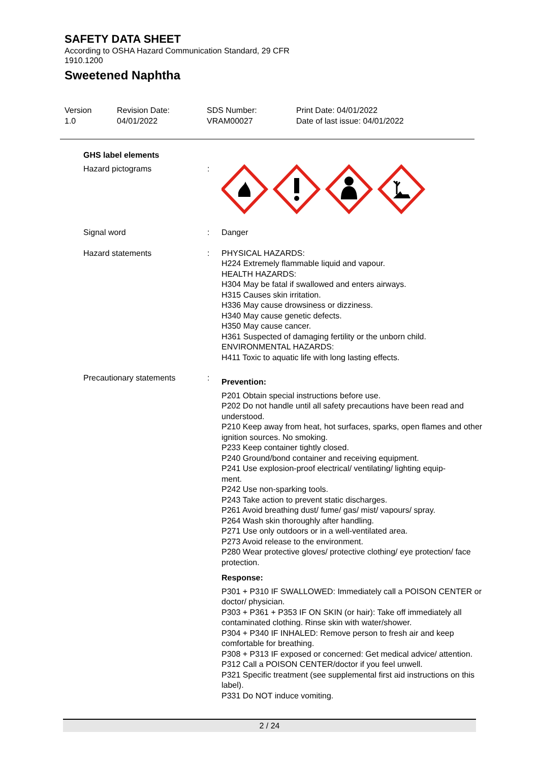SAFETY DATA SHEET
According to OSHA Hazard Communication Standard, 29 CFR
1910.1200
Sweetened Naphtha
Version
1.0
Revision Date:
04/01/2022
SDS Number:
VRAM00027
Print Date: 04/01/2022
Date of last issue: 04/01/2022
GHS label elements
Hazard pictograms :
Signal word : Danger
Hazard statements : PHYSICAL HAZARDS:
H224 Extremely flammable liquid and vapour.
HEALTH HAZARDS:
H304 May be fatal if swallowed and enters airways.
H315 Causes skin irritation.
H336 May cause drowsiness or dizziness.
H340 May cause genetic defects.
H350 May cause cancer.
H361 Suspected of damaging fertility or the unborn child.
ENVIRONMENTAL HAZARDS:
H411 Toxic to aquatic life with long lasting effects.
Precautionary statements :
Prevention:
P201 Obtain special instructions before use.
P202 Do not handle until all safety precautions have been read and understood.
P210 Keep away from heat, hot surfaces, sparks, open flames and other ignition sources. No smoking.
P233 Keep container tightly closed.
P240 Ground/bond container and receiving equipment.
P241 Use explosion-proof electrical/ ventilating/ lighting equip-
ment.
P242 Use non-sparking tools.
P243 Take action to prevent static discharges.
P261 Avoid breathing dust/ fume/ gas/ mist/ vapours/ spray.
P264 Wash skin thoroughly after handling.
P271 Use only outdoors or in a well-ventilated area.
P273 Avoid release to the environment.
P280 Wear protective gloves/ protective clothing/ eye protection/ face protection.
Response:
P301 + P310 IF SWALLOWED: Immediately call a POISON CENTER or doctor/ physician.
P303 + P361 + P353 IF ON SKIN (or hair): Take off immediately all contaminated clothing. Rinse skin with water/shower.
P304 + P340 IF INHALED: Remove person to fresh air and keep comfortable for breathing.
P308 + P313 IF exposed or concerned: Get medical advice/ attention.
P312 Call a POISON CENTER/doctor if you feel unwell.
P321 Specific treatment (see supplemental first aid instructions on this label).
P331 Do NOT induce vomiting.
2 / 24